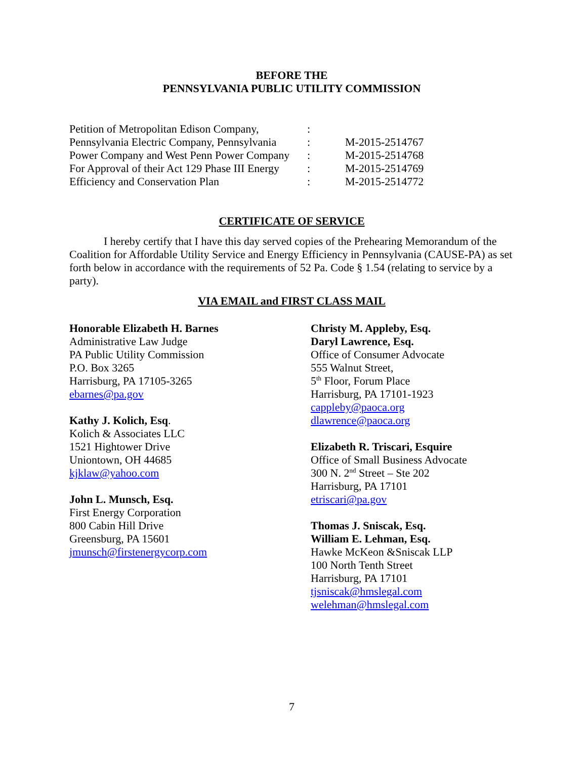BEFORE THE
PENNSYLVANIA PUBLIC UTILITY COMMISSION
| Petition of Metropolitan Edison Company, | : | |
| Pennsylvania Electric Company, Pennsylvania | : | M-2015-2514767 |
| Power Company and West Penn Power Company | : | M-2015-2514768 |
| For Approval of their Act 129 Phase III Energy | : | M-2015-2514769 |
| Efficiency and Conservation Plan | : | M-2015-2514772 |
CERTIFICATE OF SERVICE
I hereby certify that I have this day served copies of the Prehearing Memorandum of the Coalition for Affordable Utility Service and Energy Efficiency in Pennsylvania (CAUSE-PA) as set forth below in accordance with the requirements of 52 Pa. Code § 1.54 (relating to service by a party).
VIA EMAIL and FIRST CLASS MAIL
Honorable Elizabeth H. Barnes
Administrative Law Judge
PA Public Utility Commission
P.O. Box 3265
Harrisburg, PA 17105-3265
ebarnes@pa.gov
Kathy J. Kolich, Esq.
Kolich & Associates LLC
1521 Hightower Drive
Uniontown, OH 44685
kjklaw@yahoo.com
John L. Munsch, Esq.
First Energy Corporation
800 Cabin Hill Drive
Greensburg, PA 15601
jmunsch@firstenergycorp.com
Christy M. Appleby, Esq.
Daryl Lawrence, Esq.
Office of Consumer Advocate
555 Walnut Street,
5<sup>th</sup> Floor, Forum Place
Harrisburg, PA 17101-1923
cappleby@paoca.org
dlawrence@paoca.org
Elizabeth R. Triscari, Esquire
Office of Small Business Advocate
300 N. 2<sup>nd</sup> Street – Ste 202
Harrisburg, PA 17101
etriscari@pa.gov
Thomas J. Sniscak, Esq.
William E. Lehman, Esq.
Hawke McKeon &Sniscak LLP
100 North Tenth Street
Harrisburg, PA 17101
tjsniscak@hmslegal.com
welehman@hmslegal.com
7